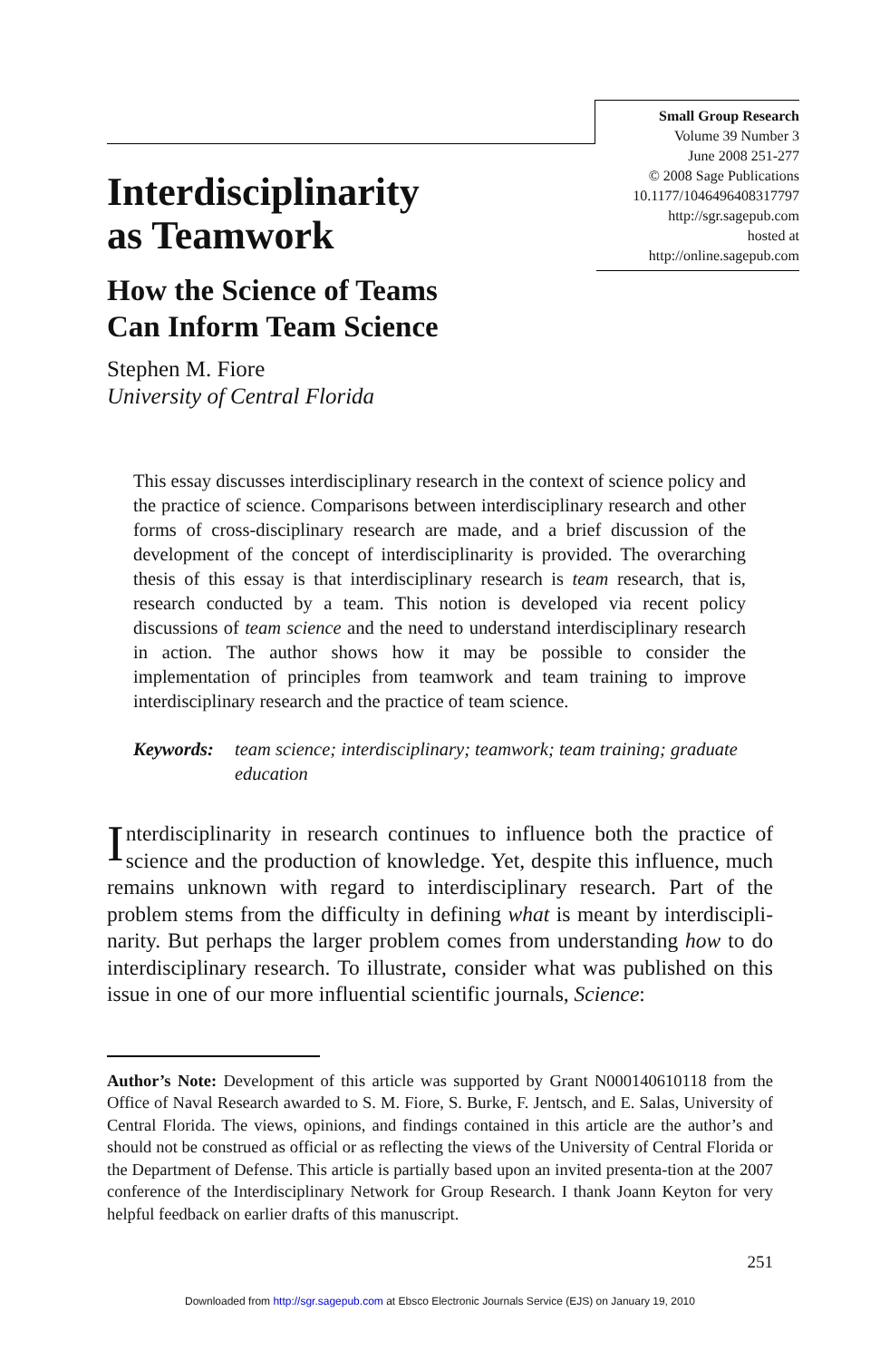Small Group Research
Volume 39 Number 3
June 2008 251-277
© 2008 Sage Publications
10.1177/1046496408317797
http://sgr.sagepub.com
hosted at
http://online.sagepub.com
Interdisciplinarity
as Teamwork
How the Science of Teams
Can Inform Team Science
Stephen M. Fiore
University of Central Florida
This essay discusses interdisciplinary research in the context of science policy and the practice of science. Comparisons between interdisciplinary research and other forms of cross-disciplinary research are made, and a brief discussion of the development of the concept of interdisciplinarity is provided. The overarching thesis of this essay is that interdisciplinary research is team research, that is, research conducted by a team. This notion is developed via recent policy discussions of team science and the need to understand interdisciplinary research in action. The author shows how it may be possible to consider the implementation of principles from teamwork and team training to improve interdisciplinary research and the practice of team science.
Keywords: team science; interdisciplinary; teamwork; team training; graduate education
Interdisciplinarity in research continues to influence both the practice of science and the production of knowledge. Yet, despite this influence, much remains unknown with regard to interdisciplinary research. Part of the problem stems from the difficulty in defining what is meant by interdiscipli-narity. But perhaps the larger problem comes from understanding how to do interdisciplinary research. To illustrate, consider what was published on this issue in one of our more influential scientific journals, Science:
Author’s Note: Development of this article was supported by Grant N000140610118 from the Office of Naval Research awarded to S. M. Fiore, S. Burke, F. Jentsch, and E. Salas, University of Central Florida. The views, opinions, and findings contained in this article are the author’s and should not be construed as official or as reflecting the views of the University of Central Florida or the Department of Defense. This article is partially based upon an invited presenta-tion at the 2007 conference of the Interdisciplinary Network for Group Research. I thank Joann Keyton for very helpful feedback on earlier drafts of this manuscript.
251
Downloaded from http://sgr.sagepub.com at Ebsco Electronic Journals Service (EJS) on January 19, 2010